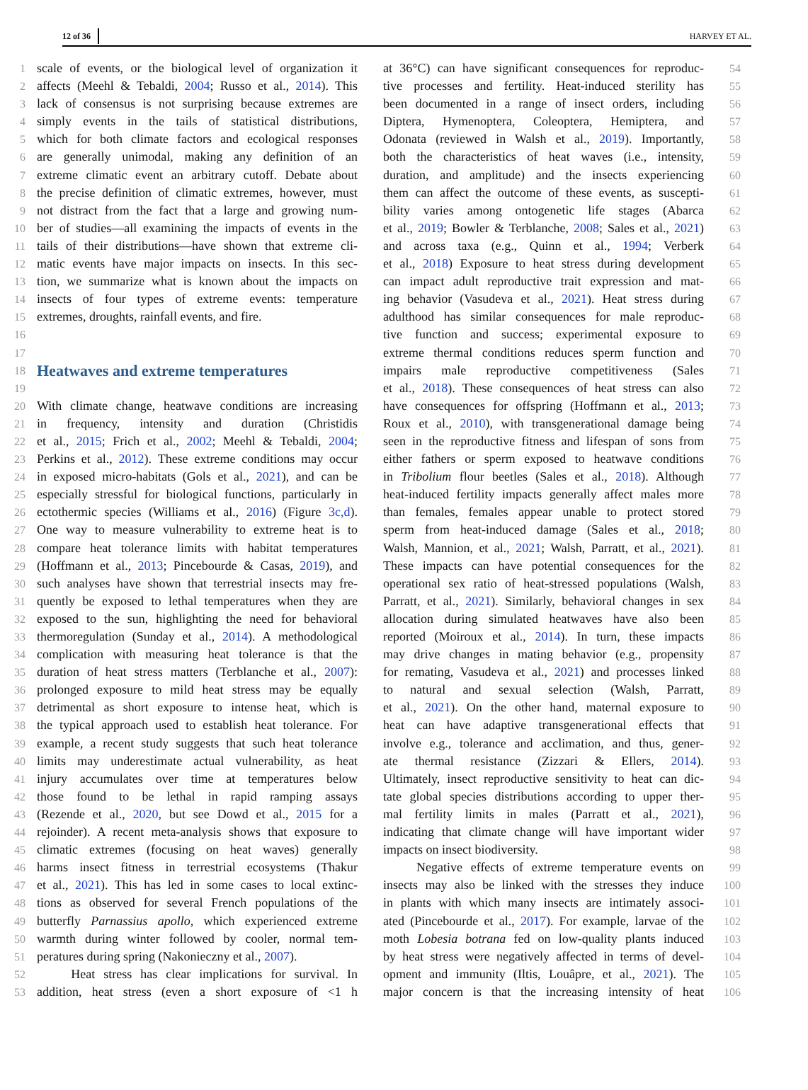12 of 36 HARVEY ET AL.
1 scale of events, or the biological level of organization it
2 affects (Meehl & Tebaldi, 2004; Russo et al., 2014). This
3 lack of consensus is not surprising because extremes are
4 simply events in the tails of statistical distributions,
5 which for both climate factors and ecological responses
6 are generally unimodal, making any definition of an
7 extreme climatic event an arbitrary cutoff. Debate about
8 the precise definition of climatic extremes, however, must
9 not distract from the fact that a large and growing num-
10 ber of studies—all examining the impacts of events in the
11 tails of their distributions—have shown that extreme cli-
12 matic events have major impacts on insects. In this sec-
13 tion, we summarize what is known about the impacts on
14 insects of four types of extreme events: temperature
15 extremes, droughts, rainfall events, and fire.
16
17
18
Heatwaves and extreme temperatures
19
20 With climate change, heatwave conditions are increasing
21 in frequency, intensity and duration (Christidis
22 et al., 2015; Frich et al., 2002; Meehl & Tebaldi, 2004;
23 Perkins et al., 2012). These extreme conditions may occur
24 in exposed micro-habitats (Gols et al., 2021), and can be
25 especially stressful for biological functions, particularly in
26 ectothermic species (Williams et al., 2016) (Figure 3c,d).
27 One way to measure vulnerability to extreme heat is to
28 compare heat tolerance limits with habitat temperatures
29 (Hoffmann et al., 2013; Pincebourde & Casas, 2019), and
30 such analyses have shown that terrestrial insects may fre-
31 quently be exposed to lethal temperatures when they are
32 exposed to the sun, highlighting the need for behavioral
33 thermoregulation (Sunday et al., 2014). A methodological
34 complication with measuring heat tolerance is that the
35 duration of heat stress matters (Terblanche et al., 2007):
36 prolonged exposure to mild heat stress may be equally
37 detrimental as short exposure to intense heat, which is
38 the typical approach used to establish heat tolerance. For
39 example, a recent study suggests that such heat tolerance
40 limits may underestimate actual vulnerability, as heat
41 injury accumulates over time at temperatures below
42 those found to be lethal in rapid ramping assays
43 (Rezende et al., 2020, but see Dowd et al., 2015 for a
44 rejoinder). A recent meta-analysis shows that exposure to
45 climatic extremes (focusing on heat waves) generally
46 harms insect fitness in terrestrial ecosystems (Thakur
47 et al., 2021). This has led in some cases to local extinc-
48 tions as observed for several French populations of the
49 butterfly Parnassius apollo, which experienced extreme
50 warmth during winter followed by cooler, normal tem-
51 peratures during spring (Nakonieczny et al., 2007).
52 Heat stress has clear implications for survival. In
53 addition, heat stress (even a short exposure of <1 h
at 36°C) can have significant consequences for reproduc- 54
tive processes and fertility. Heat-induced sterility has 55
been documented in a range of insect orders, including 56
Diptera, Hymenoptera, Coleoptera, Hemiptera, and 57
Odonata (reviewed in Walsh et al., 2019). Importantly, 58
both the characteristics of heat waves (i.e., intensity, 59
duration, and amplitude) and the insects experiencing 60
them can affect the outcome of these events, as suscepti- 61
bility varies among ontogenetic life stages (Abarca 62
et al., 2019; Bowler & Terblanche, 2008; Sales et al., 2021) 63
and across taxa (e.g., Quinn et al., 1994; Verberk 64
et al., 2018) Exposure to heat stress during development 65
can impact adult reproductive trait expression and mat- 66
ing behavior (Vasudeva et al., 2021). Heat stress during 67
adulthood has similar consequences for male reproduc- 68
tive function and success; experimental exposure to 69
extreme thermal conditions reduces sperm function and 70
impairs male reproductive competitiveness (Sales 71
et al., 2018). These consequences of heat stress can also 72
have consequences for offspring (Hoffmann et al., 2013; 73
Roux et al., 2010), with transgenerational damage being 74
seen in the reproductive fitness and lifespan of sons from 75
either fathers or sperm exposed to heatwave conditions 76
in Tribolium flour beetles (Sales et al., 2018). Although 77
heat-induced fertility impacts generally affect males more 78
than females, females appear unable to protect stored 79
sperm from heat-induced damage (Sales et al., 2018; 80
Walsh, Mannion, et al., 2021; Walsh, Parratt, et al., 2021). 81
These impacts can have potential consequences for the 82
operational sex ratio of heat-stressed populations (Walsh, 83
Parratt, et al., 2021). Similarly, behavioral changes in sex 84
allocation during simulated heatwaves have also been 85
reported (Moiroux et al., 2014). In turn, these impacts 86
may drive changes in mating behavior (e.g., propensity 87
for remating, Vasudeva et al., 2021) and processes linked 88
to natural and sexual selection (Walsh, Parratt, 89
et al., 2021). On the other hand, maternal exposure to 90
heat can have adaptive transgenerational effects that 91
involve e.g., tolerance and acclimation, and thus, gener- 92
ate thermal resistance (Zizzari & Ellers, 2014). 93
Ultimately, insect reproductive sensitivity to heat can dic- 94
tate global species distributions according to upper ther- 95
mal fertility limits in males (Parratt et al., 2021), 96
indicating that climate change will have important wider 97
impacts on insect biodiversity. 98
Negative effects of extreme temperature events on 99
insects may also be linked with the stresses they induce 100
in plants with which many insects are intimately associ- 101
ated (Pincebourde et al., 2017). For example, larvae of the 102
moth Lobesia botrana fed on low-quality plants induced 103
by heat stress were negatively affected in terms of devel- 104
opment and immunity (Iltis, Louâpre, et al., 2021). The 105
major concern is that the increasing intensity of heat 106